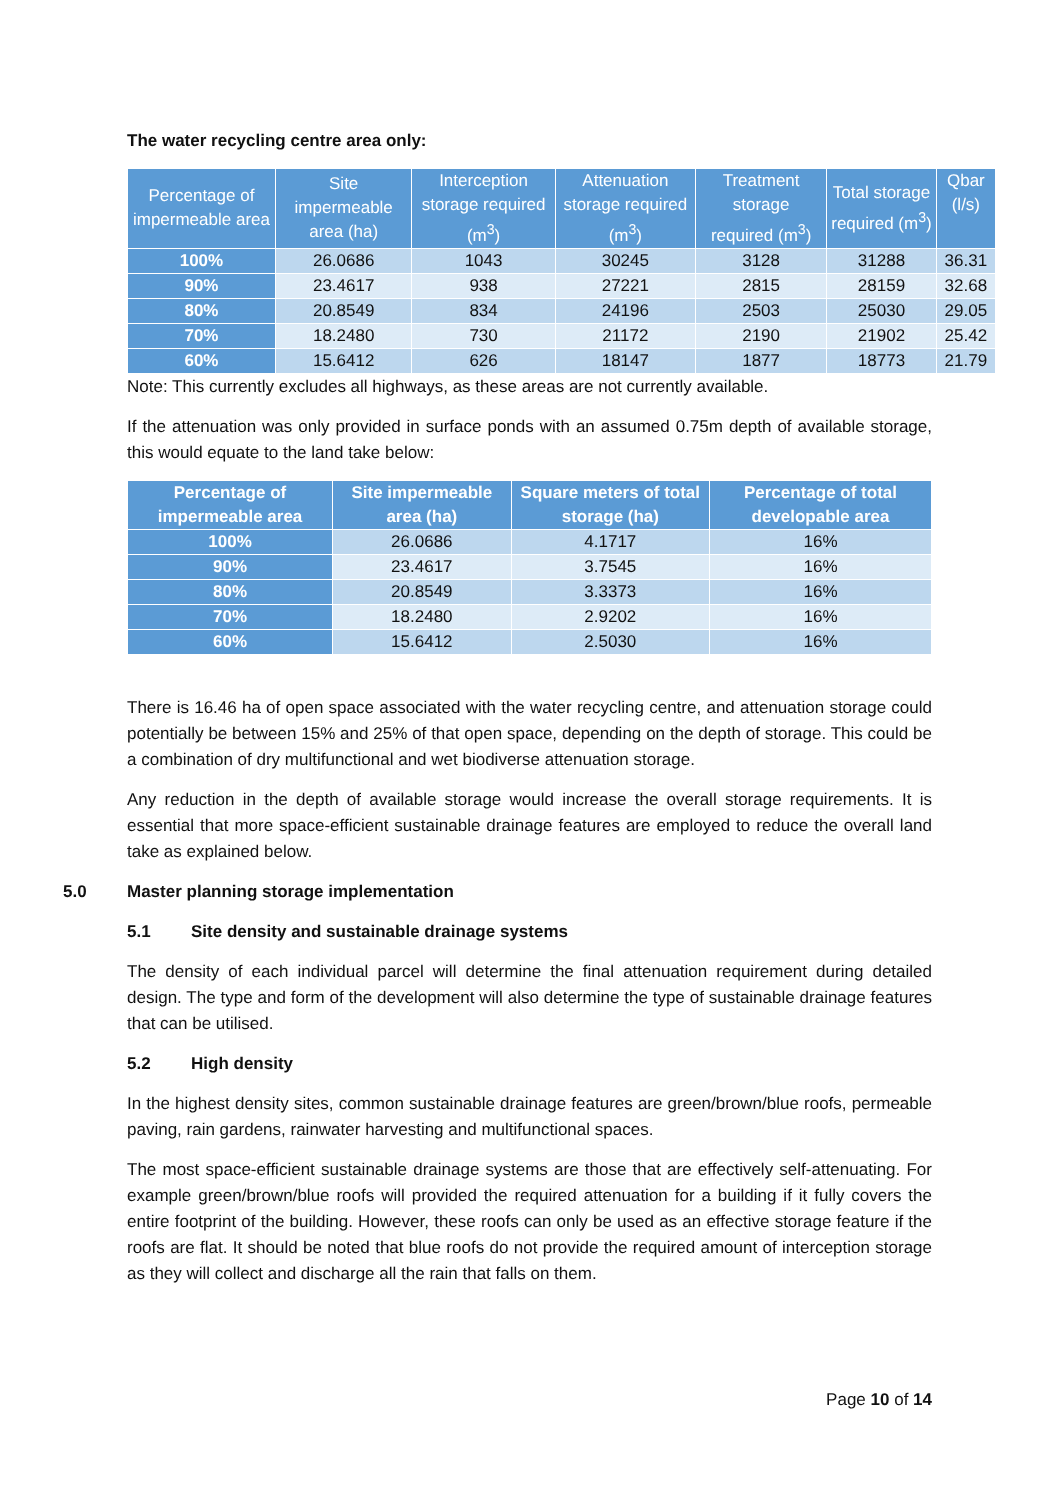The water recycling centre area only:
| Percentage of impermeable area | Site impermeable area (ha) | Interception storage required (m<sup>3</sup>) | Attenuation storage required (m<sup>3</sup>) | Treatment storage required (m<sup>3</sup>) | Total storage required (m<sup>3</sup>) | Qbar (l/s) |
| --- | --- | --- | --- | --- | --- | --- |
| 100% | 26.0686 | 1043 | 30245 | 3128 | 31288 | 36.31 |
| 90% | 23.4617 | 938 | 27221 | 2815 | 28159 | 32.68 |
| 80% | 20.8549 | 834 | 24196 | 2503 | 25030 | 29.05 |
| 70% | 18.2480 | 730 | 21172 | 2190 | 21902 | 25.42 |
| 60% | 15.6412 | 626 | 18147 | 1877 | 18773 | 21.79 |
Note: This currently excludes all highways, as these areas are not currently available.
If the attenuation was only provided in surface ponds with an assumed 0.75m depth of available storage, this would equate to the land take below:
| Percentage of impermeable area | Site impermeable area (ha) | Square meters of total storage (ha) | Percentage of total developable area |
| --- | --- | --- | --- |
| 100% | 26.0686 | 4.1717 | 16% |
| 90% | 23.4617 | 3.7545 | 16% |
| 80% | 20.8549 | 3.3373 | 16% |
| 70% | 18.2480 | 2.9202 | 16% |
| 60% | 15.6412 | 2.5030 | 16% |
There is 16.46 ha of open space associated with the water recycling centre, and attenuation storage could potentially be between 15% and 25% of that open space, depending on the depth of storage. This could be a combination of dry multifunctional and wet biodiverse attenuation storage.
Any reduction in the depth of available storage would increase the overall storage requirements. It is essential that more space-efficient sustainable drainage features are employed to reduce the overall land take as explained below.
5.0 Master planning storage implementation
5.1 Site density and sustainable drainage systems
The density of each individual parcel will determine the final attenuation requirement during detailed design. The type and form of the development will also determine the type of sustainable drainage features that can be utilised.
5.2 High density
In the highest density sites, common sustainable drainage features are green/brown/blue roofs, permeable paving, rain gardens, rainwater harvesting and multifunctional spaces.
The most space-efficient sustainable drainage systems are those that are effectively self-attenuating. For example green/brown/blue roofs will provided the required attenuation for a building if it fully covers the entire footprint of the building. However, these roofs can only be used as an effective storage feature if the roofs are flat. It should be noted that blue roofs do not provide the required amount of interception storage as they will collect and discharge all the rain that falls on them.
Page 10 of 14